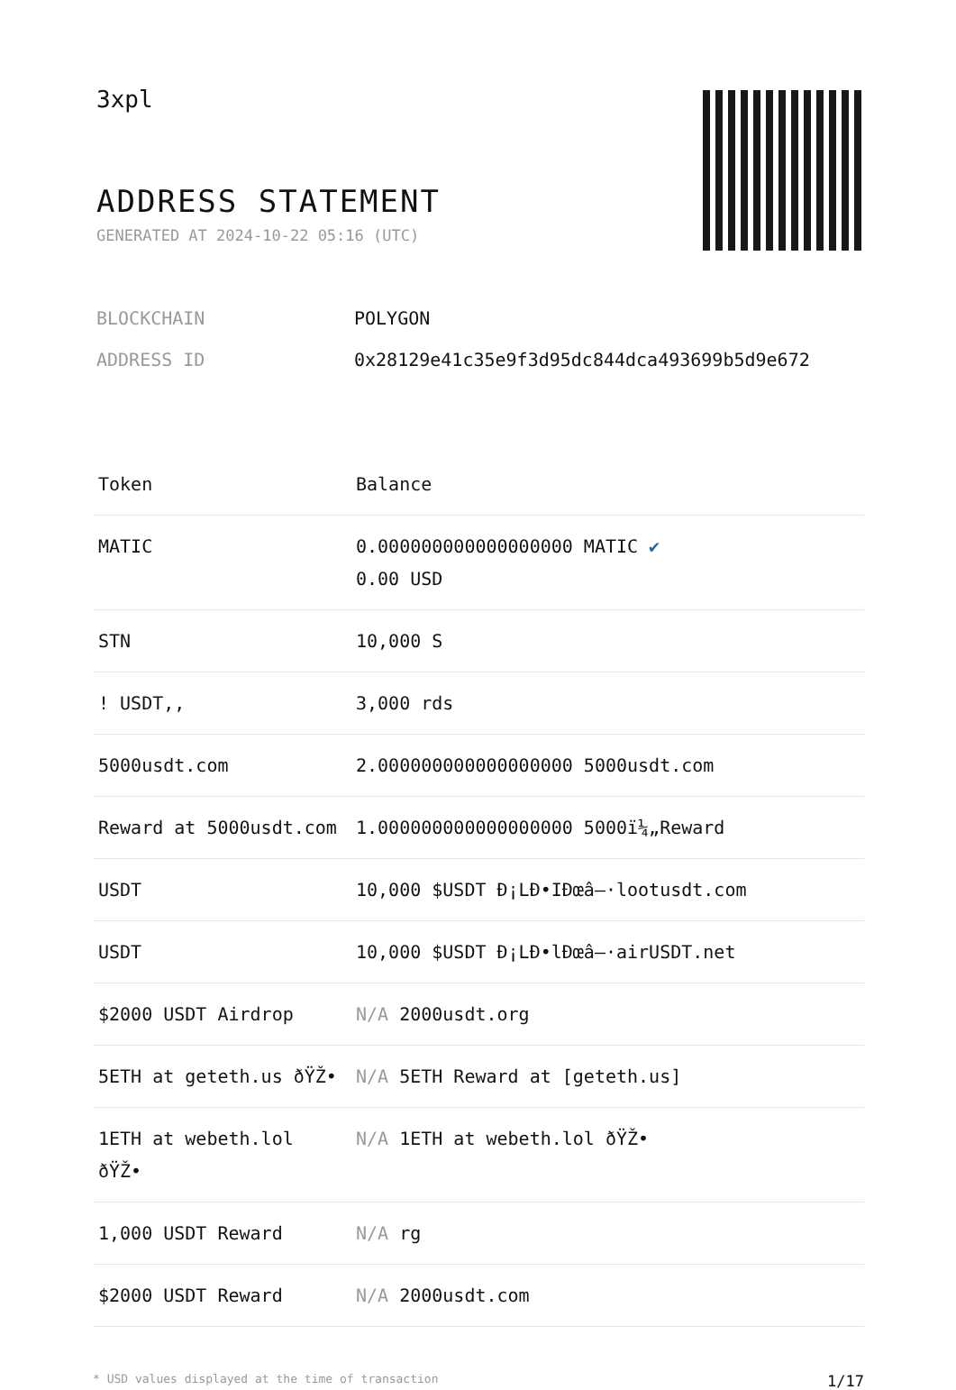3xpl
ADDRESS STATEMENT
GENERATED AT 2024-10-22 05:16 (UTC)
BLOCKCHAIN POLYGON
ADDRESS ID 0x28129e41c35e9f3d95dc844dca493699b5d9e672
| Token | Balance |
| --- | --- |
| MATIC | 0.000000000000000000 MATIC ✔ 0.00 USD |
| STN | 10,000 S |
| ! USDT,, | 3,000 rds |
| 5000usdt.com | 2.000000000000000000 5000usdt.com |
| Reward at 5000usdt.com | 1.000000000000000000 5000ï¼„Reward |
| USDT | 10,000 $USDT Ð¡LÐ•IÐœâ–·lootusdt.com |
| USDT | 10,000 $USDT Ð¡LÐ•lÐœâ–·airUSDT.net |
| $2000 USDT Airdrop | N/A 2000usdt.org |
| 5ETH at geteth.us ðŸŽ• | N/A 5ETH Reward at [geteth.us] |
| 1ETH at webeth.lol ðŸŽ• | N/A 1ETH at webeth.lol ðŸŽ• |
| 1,000 USDT Reward | N/A rg |
| $2000 USDT Reward | N/A 2000usdt.com |
* USD values displayed at the time of transaction 1/17